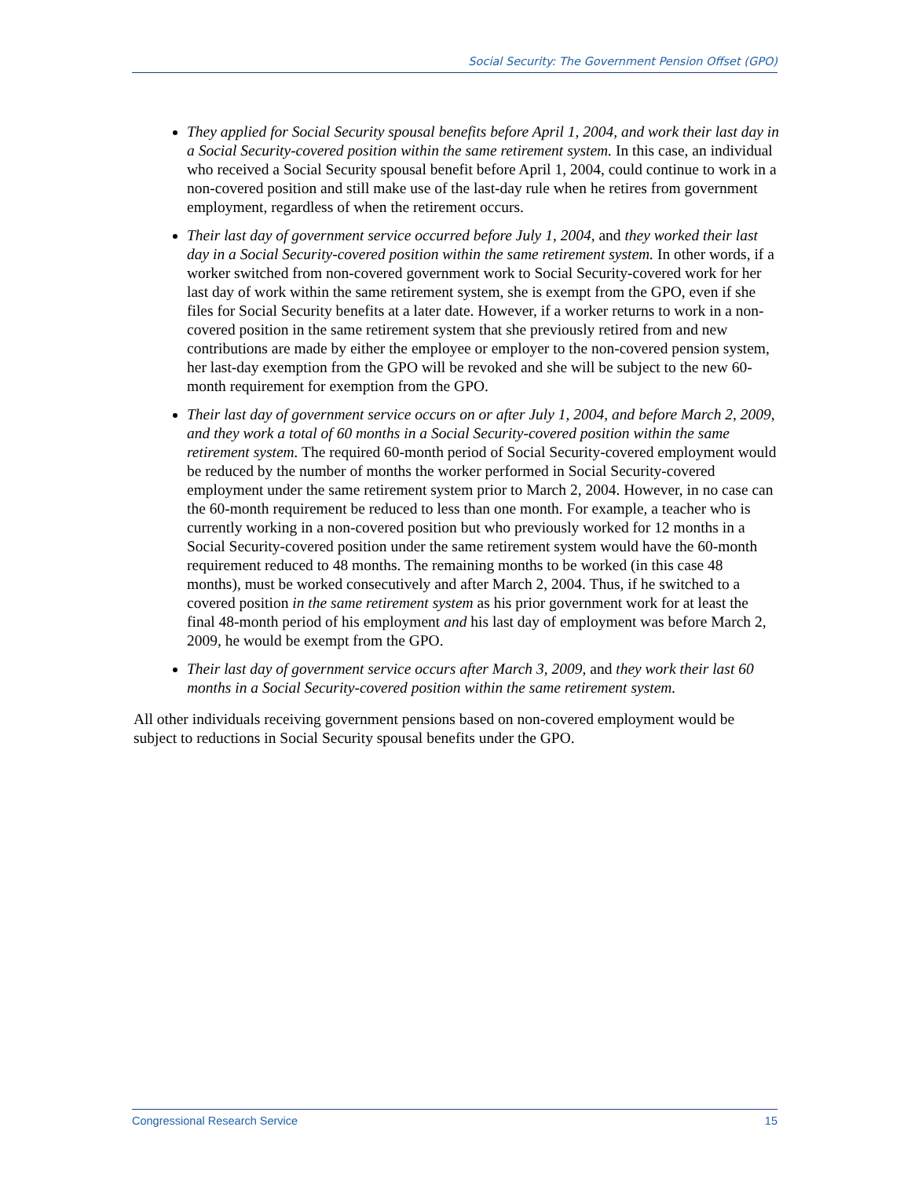Social Security: The Government Pension Offset (GPO)
They applied for Social Security spousal benefits before April 1, 2004, and work their last day in a Social Security-covered position within the same retirement system. In this case, an individual who received a Social Security spousal benefit before April 1, 2004, could continue to work in a non-covered position and still make use of the last-day rule when he retires from government employment, regardless of when the retirement occurs.
Their last day of government service occurred before July 1, 2004, and they worked their last day in a Social Security-covered position within the same retirement system. In other words, if a worker switched from non-covered government work to Social Security-covered work for her last day of work within the same retirement system, she is exempt from the GPO, even if she files for Social Security benefits at a later date. However, if a worker returns to work in a non-covered position in the same retirement system that she previously retired from and new contributions are made by either the employee or employer to the non-covered pension system, her last-day exemption from the GPO will be revoked and she will be subject to the new 60-month requirement for exemption from the GPO.
Their last day of government service occurs on or after July 1, 2004, and before March 2, 2009, and they work a total of 60 months in a Social Security-covered position within the same retirement system. The required 60-month period of Social Security-covered employment would be reduced by the number of months the worker performed in Social Security-covered employment under the same retirement system prior to March 2, 2004. However, in no case can the 60-month requirement be reduced to less than one month. For example, a teacher who is currently working in a non-covered position but who previously worked for 12 months in a Social Security-covered position under the same retirement system would have the 60-month requirement reduced to 48 months. The remaining months to be worked (in this case 48 months), must be worked consecutively and after March 2, 2004. Thus, if he switched to a covered position in the same retirement system as his prior government work for at least the final 48-month period of his employment and his last day of employment was before March 2, 2009, he would be exempt from the GPO.
Their last day of government service occurs after March 3, 2009, and they work their last 60 months in a Social Security-covered position within the same retirement system.
All other individuals receiving government pensions based on non-covered employment would be subject to reductions in Social Security spousal benefits under the GPO.
Congressional Research Service 15